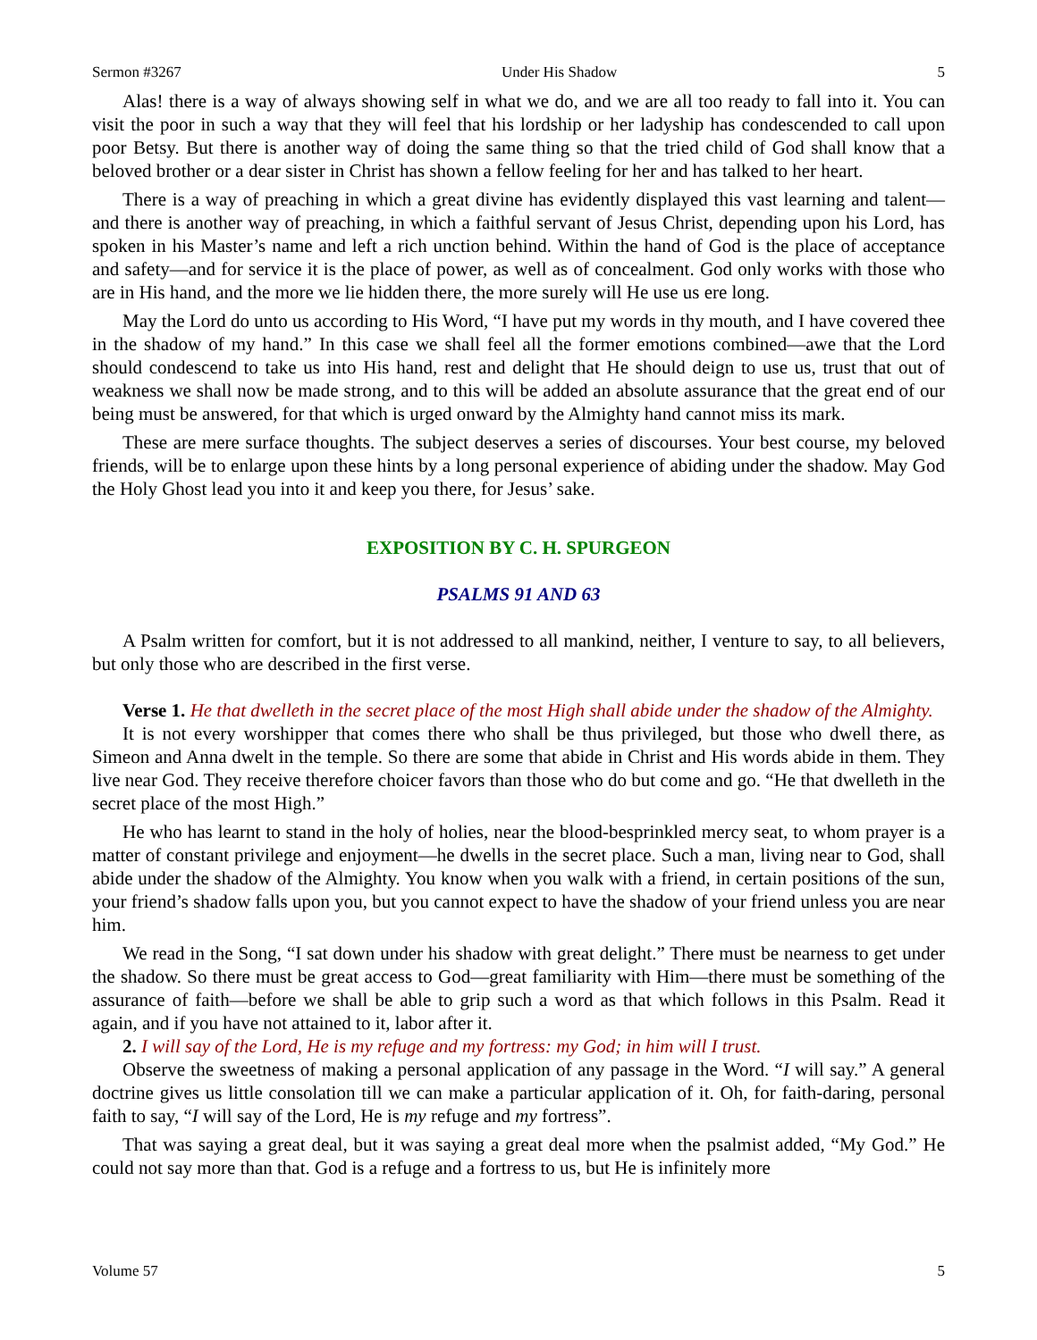Sermon #3267 Under His Shadow 5
Alas! there is a way of always showing self in what we do, and we are all too ready to fall into it. You can visit the poor in such a way that they will feel that his lordship or her ladyship has condescended to call upon poor Betsy. But there is another way of doing the same thing so that the tried child of God shall know that a beloved brother or a dear sister in Christ has shown a fellow feeling for her and has talked to her heart.
There is a way of preaching in which a great divine has evidently displayed this vast learning and talent—and there is another way of preaching, in which a faithful servant of Jesus Christ, depending upon his Lord, has spoken in his Master’s name and left a rich unction behind. Within the hand of God is the place of acceptance and safety—and for service it is the place of power, as well as of concealment. God only works with those who are in His hand, and the more we lie hidden there, the more surely will He use us ere long.
May the Lord do unto us according to His Word, “I have put my words in thy mouth, and I have covered thee in the shadow of my hand.” In this case we shall feel all the former emotions combined—awe that the Lord should condescend to take us into His hand, rest and delight that He should deign to use us, trust that out of weakness we shall now be made strong, and to this will be added an absolute assurance that the great end of our being must be answered, for that which is urged onward by the Almighty hand cannot miss its mark.
These are mere surface thoughts. The subject deserves a series of discourses. Your best course, my beloved friends, will be to enlarge upon these hints by a long personal experience of abiding under the shadow. May God the Holy Ghost lead you into it and keep you there, for Jesus’ sake.
EXPOSITION BY C. H. SPURGEON
PSALMS 91 AND 63
A Psalm written for comfort, but it is not addressed to all mankind, neither, I venture to say, to all believers, but only those who are described in the first verse.
Verse 1. He that dwelleth in the secret place of the most High shall abide under the shadow of the Almighty.
It is not every worshipper that comes there who shall be thus privileged, but those who dwell there, as Simeon and Anna dwelt in the temple. So there are some that abide in Christ and His words abide in them. They live near God. They receive therefore choicer favors than those who do but come and go. “He that dwelleth in the secret place of the most High.”
He who has learnt to stand in the holy of holies, near the blood-besprinkled mercy seat, to whom prayer is a matter of constant privilege and enjoyment—he dwells in the secret place. Such a man, living near to God, shall abide under the shadow of the Almighty. You know when you walk with a friend, in certain positions of the sun, your friend’s shadow falls upon you, but you cannot expect to have the shadow of your friend unless you are near him.
We read in the Song, “I sat down under his shadow with great delight.” There must be nearness to get under the shadow. So there must be great access to God—great familiarity with Him—there must be something of the assurance of faith—before we shall be able to grip such a word as that which follows in this Psalm. Read it again, and if you have not attained to it, labor after it.
2. I will say of the Lord, He is my refuge and my fortress: my God; in him will I trust.
Observe the sweetness of making a personal application of any passage in the Word. “I will say.” A general doctrine gives us little consolation till we can make a particular application of it. Oh, for faith-daring, personal faith to say, “I will say of the Lord, He is my refuge and my fortress”.
That was saying a great deal, but it was saying a great deal more when the psalmist added, “My God.” He could not say more than that. God is a refuge and a fortress to us, but He is infinitely more
Volume 57 5